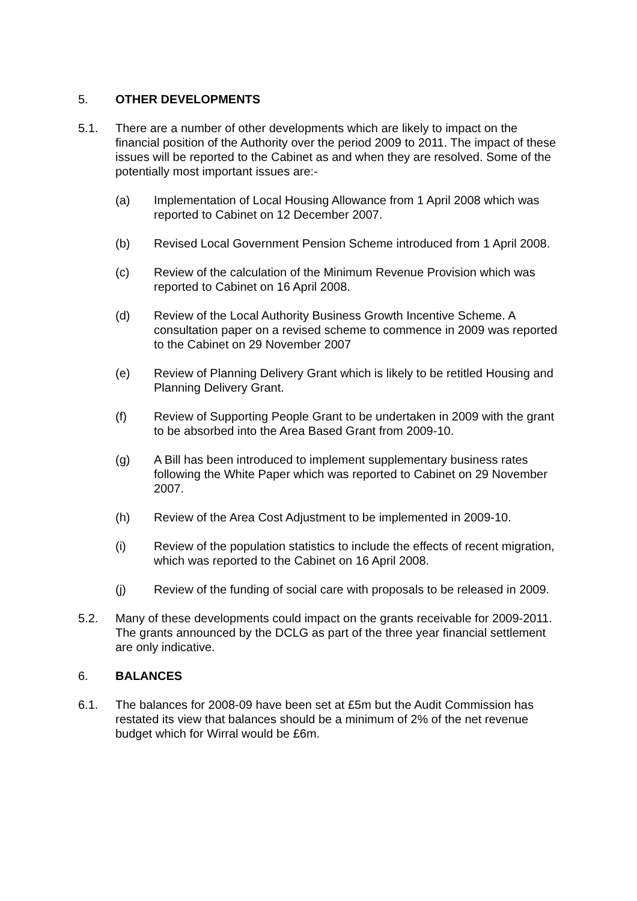5. OTHER DEVELOPMENTS
5.1. There are a number of other developments which are likely to impact on the financial position of the Authority over the period 2009 to 2011. The impact of these issues will be reported to the Cabinet as and when they are resolved. Some of the potentially most important issues are:-
(a) Implementation of Local Housing Allowance from 1 April 2008 which was reported to Cabinet on 12 December 2007.
(b) Revised Local Government Pension Scheme introduced from 1 April 2008.
(c) Review of the calculation of the Minimum Revenue Provision which was reported to Cabinet on 16 April 2008.
(d) Review of the Local Authority Business Growth Incentive Scheme. A consultation paper on a revised scheme to commence in 2009 was reported to the Cabinet on 29 November 2007
(e) Review of Planning Delivery Grant which is likely to be retitled Housing and Planning Delivery Grant.
(f) Review of Supporting People Grant to be undertaken in 2009 with the grant to be absorbed into the Area Based Grant from 2009-10.
(g) A Bill has been introduced to implement supplementary business rates following the White Paper which was reported to Cabinet on 29 November 2007.
(h) Review of the Area Cost Adjustment to be implemented in 2009-10.
(i) Review of the population statistics to include the effects of recent migration, which was reported to the Cabinet on 16 April 2008.
(j) Review of the funding of social care with proposals to be released in 2009.
5.2. Many of these developments could impact on the grants receivable for 2009-2011. The grants announced by the DCLG as part of the three year financial settlement are only indicative.
6. BALANCES
6.1. The balances for 2008-09 have been set at £5m but the Audit Commission has restated its view that balances should be a minimum of 2% of the net revenue budget which for Wirral would be £6m.